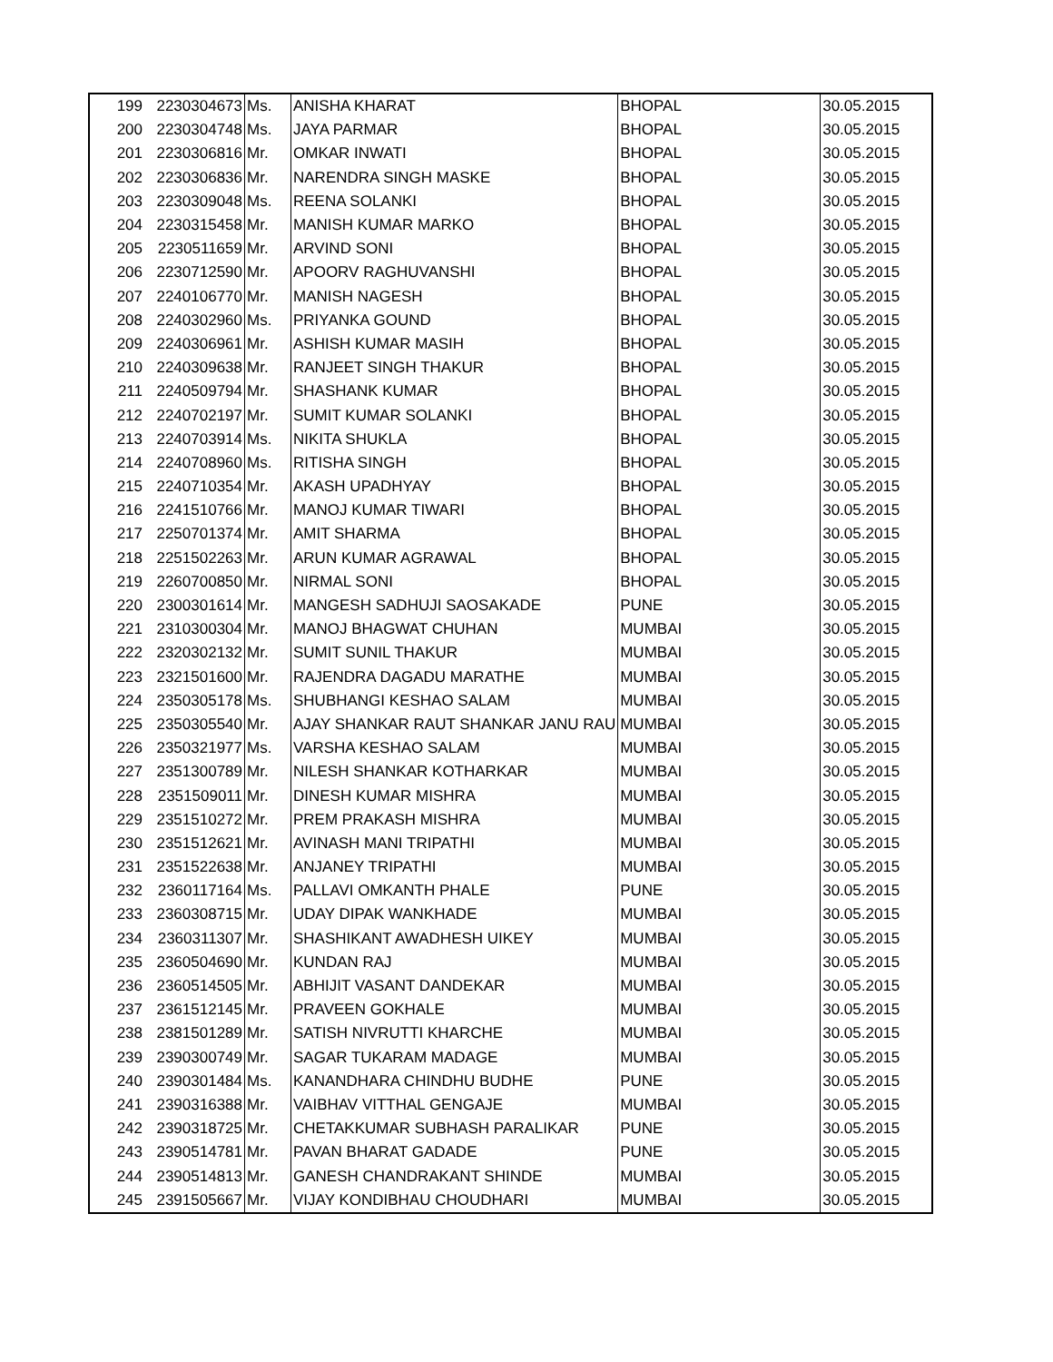| 199 | 2230304673 | Ms. | ANISHA KHARAT | BHOPAL | 30.05.2015 |
| 200 | 2230304748 | Ms. | JAYA PARMAR | BHOPAL | 30.05.2015 |
| 201 | 2230306816 | Mr. | OMKAR INWATI | BHOPAL | 30.05.2015 |
| 202 | 2230306836 | Mr. | NARENDRA SINGH MASKE | BHOPAL | 30.05.2015 |
| 203 | 2230309048 | Ms. | REENA SOLANKI | BHOPAL | 30.05.2015 |
| 204 | 2230315458 | Mr. | MANISH KUMAR MARKO | BHOPAL | 30.05.2015 |
| 205 | 2230511659 | Mr. | ARVIND SONI | BHOPAL | 30.05.2015 |
| 206 | 2230712590 | Mr. | APOORV RAGHUVANSHI | BHOPAL | 30.05.2015 |
| 207 | 2240106770 | Mr. | MANISH NAGESH | BHOPAL | 30.05.2015 |
| 208 | 2240302960 | Ms. | PRIYANKA GOUND | BHOPAL | 30.05.2015 |
| 209 | 2240306961 | Mr. | ASHISH KUMAR MASIH | BHOPAL | 30.05.2015 |
| 210 | 2240309638 | Mr. | RANJEET SINGH THAKUR | BHOPAL | 30.05.2015 |
| 211 | 2240509794 | Mr. | SHASHANK KUMAR | BHOPAL | 30.05.2015 |
| 212 | 2240702197 | Mr. | SUMIT KUMAR SOLANKI | BHOPAL | 30.05.2015 |
| 213 | 2240703914 | Ms. | NIKITA SHUKLA | BHOPAL | 30.05.2015 |
| 214 | 2240708960 | Ms. | RITISHA SINGH | BHOPAL | 30.05.2015 |
| 215 | 2240710354 | Mr. | AKASH UPADHYAY | BHOPAL | 30.05.2015 |
| 216 | 2241510766 | Mr. | MANOJ KUMAR TIWARI | BHOPAL | 30.05.2015 |
| 217 | 2250701374 | Mr. | AMIT SHARMA | BHOPAL | 30.05.2015 |
| 218 | 2251502263 | Mr. | ARUN KUMAR AGRAWAL | BHOPAL | 30.05.2015 |
| 219 | 2260700850 | Mr. | NIRMAL SONI | BHOPAL | 30.05.2015 |
| 220 | 2300301614 | Mr. | MANGESH SADHUJI SAOSAKADE | PUNE | 30.05.2015 |
| 221 | 2310300304 | Mr. | MANOJ BHAGWAT CHUHAN | MUMBAI | 30.05.2015 |
| 222 | 2320302132 | Mr. | SUMIT SUNIL THAKUR | MUMBAI | 30.05.2015 |
| 223 | 2321501600 | Mr. | RAJENDRA DAGADU MARATHE | MUMBAI | 30.05.2015 |
| 224 | 2350305178 | Ms. | SHUBHANGI KESHAO SALAM | MUMBAI | 30.05.2015 |
| 225 | 2350305540 | Mr. | AJAY SHANKAR RAUT SHANKAR JANU RAU | MUMBAI | 30.05.2015 |
| 226 | 2350321977 | Ms. | VARSHA KESHAO SALAM | MUMBAI | 30.05.2015 |
| 227 | 2351300789 | Mr. | NILESH SHANKAR KOTHARKAR | MUMBAI | 30.05.2015 |
| 228 | 2351509011 | Mr. | DINESH KUMAR MISHRA | MUMBAI | 30.05.2015 |
| 229 | 2351510272 | Mr. | PREM PRAKASH MISHRA | MUMBAI | 30.05.2015 |
| 230 | 2351512621 | Mr. | AVINASH MANI TRIPATHI | MUMBAI | 30.05.2015 |
| 231 | 2351522638 | Mr. | ANJANEY TRIPATHI | MUMBAI | 30.05.2015 |
| 232 | 2360117164 | Ms. | PALLAVI OMKANTH PHALE | PUNE | 30.05.2015 |
| 233 | 2360308715 | Mr. | UDAY DIPAK WANKHADE | MUMBAI | 30.05.2015 |
| 234 | 2360311307 | Mr. | SHASHIKANT AWADHESH UIKEY | MUMBAI | 30.05.2015 |
| 235 | 2360504690 | Mr. | KUNDAN RAJ | MUMBAI | 30.05.2015 |
| 236 | 2360514505 | Mr. | ABHIJIT VASANT DANDEKAR | MUMBAI | 30.05.2015 |
| 237 | 2361512145 | Mr. | PRAVEEN GOKHALE | MUMBAI | 30.05.2015 |
| 238 | 2381501289 | Mr. | SATISH NIVRUTTI KHARCHE | MUMBAI | 30.05.2015 |
| 239 | 2390300749 | Mr. | SAGAR TUKARAM MADAGE | MUMBAI | 30.05.2015 |
| 240 | 2390301484 | Ms. | KANANDHARA CHINDHU BUDHE | PUNE | 30.05.2015 |
| 241 | 2390316388 | Mr. | VAIBHAV VITTHAL GENGAJE | MUMBAI | 30.05.2015 |
| 242 | 2390318725 | Mr. | CHETAKKUMAR SUBHASH PARALIKAR | PUNE | 30.05.2015 |
| 243 | 2390514781 | Mr. | PAVAN BHARAT GADADE | PUNE | 30.05.2015 |
| 244 | 2390514813 | Mr. | GANESH CHANDRAKANT SHINDE | MUMBAI | 30.05.2015 |
| 245 | 2391505667 | Mr. | VIJAY KONDIBHAU CHOUDHARI | MUMBAI | 30.05.2015 |